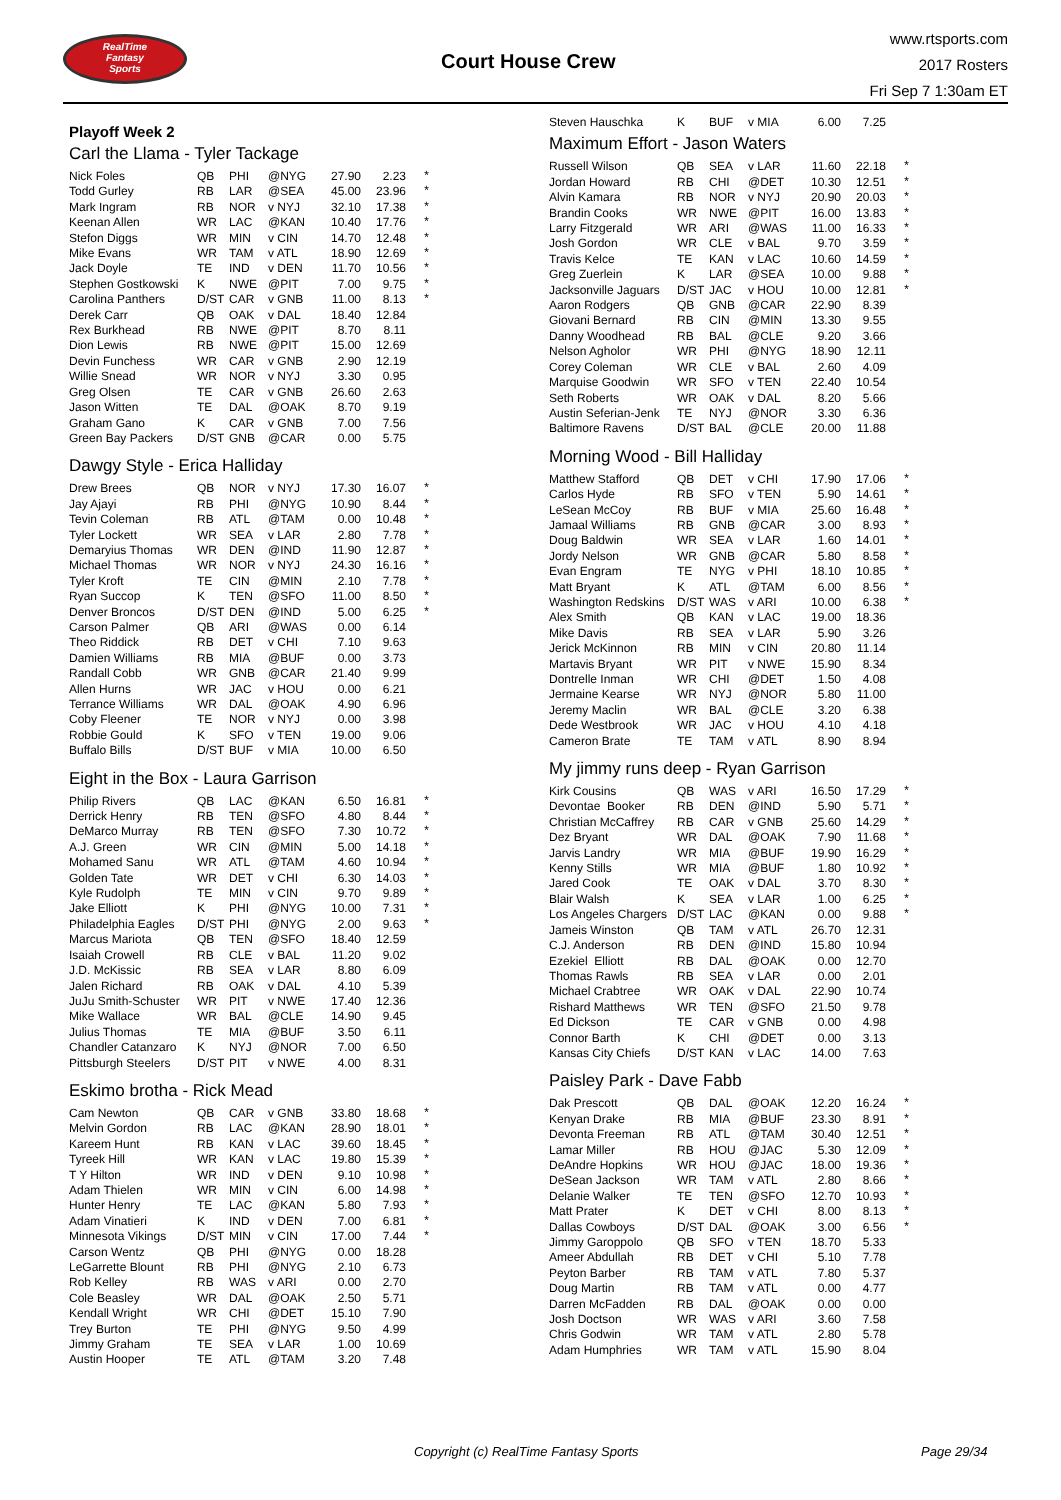RealTime
Fantasy
Sports
Court House Crew
www.rtsports.com
2017 Rosters
Fri Sep 7 1:30am ET
Playoff Week 2
Carl the Llama - Tyler Tackage
| Nick Foles | QB | PHI | @NYG | 27.90 | 2.23 | * |
| Todd Gurley | RB | LAR | @SEA | 45.00 | 23.96 | * |
| Mark Ingram | RB | NOR | v NYJ | 32.10 | 17.38 | * |
| Keenan Allen | WR | LAC | @KAN | 10.40 | 17.76 | * |
| Stefon Diggs | WR | MIN | v CIN | 14.70 | 12.48 | * |
| Mike Evans | WR | TAM | v ATL | 18.90 | 12.69 | * |
| Jack Doyle | TE | IND | v DEN | 11.70 | 10.56 | * |
| Stephen Gostkowski | K | NWE | @PIT | 7.00 | 9.75 | * |
| Carolina Panthers | D/ST | CAR | v GNB | 11.00 | 8.13 | * |
| Derek Carr | QB | OAK | v DAL | 18.40 | 12.84 | |
| Rex Burkhead | RB | NWE | @PIT | 8.70 | 8.11 | |
| Dion Lewis | RB | NWE | @PIT | 15.00 | 12.69 | |
| Devin Funchess | WR | CAR | v GNB | 2.90 | 12.19 | |
| Willie Snead | WR | NOR | v NYJ | 3.30 | 0.95 | |
| Greg Olsen | TE | CAR | v GNB | 26.60 | 2.63 | |
| Jason Witten | TE | DAL | @OAK | 8.70 | 9.19 | |
| Graham Gano | K | CAR | v GNB | 7.00 | 7.56 | |
| Green Bay Packers | D/ST | GNB | @CAR | 0.00 | 5.75 | |
Dawgy Style - Erica Halliday
| Drew Brees | QB | NOR | v NYJ | 17.30 | 16.07 | * |
| Jay Ajayi | RB | PHI | @NYG | 10.90 | 8.44 | * |
| Tevin Coleman | RB | ATL | @TAM | 0.00 | 10.48 | * |
| Tyler Lockett | WR | SEA | v LAR | 2.80 | 7.78 | * |
| Demaryius Thomas | WR | DEN | @IND | 11.90 | 12.87 | * |
| Michael Thomas | WR | NOR | v NYJ | 24.30 | 16.16 | * |
| Tyler Kroft | TE | CIN | @MIN | 2.10 | 7.78 | * |
| Ryan Succop | K | TEN | @SFO | 11.00 | 8.50 | * |
| Denver Broncos | D/ST | DEN | @IND | 5.00 | 6.25 | * |
| Carson Palmer | QB | ARI | @WAS | 0.00 | 6.14 | |
| Theo Riddick | RB | DET | v CHI | 7.10 | 9.63 | |
| Damien Williams | RB | MIA | @BUF | 0.00 | 3.73 | |
| Randall Cobb | WR | GNB | @CAR | 21.40 | 9.99 | |
| Allen Hurns | WR | JAC | v HOU | 0.00 | 6.21 | |
| Terrance Williams | WR | DAL | @OAK | 4.90 | 6.96 | |
| Coby Fleener | TE | NOR | v NYJ | 0.00 | 3.98 | |
| Robbie Gould | K | SFO | v TEN | 19.00 | 9.06 | |
| Buffalo Bills | D/ST | BUF | v MIA | 10.00 | 6.50 | |
Eight in the Box - Laura Garrison
| Philip Rivers | QB | LAC | @KAN | 6.50 | 16.81 | * |
| Derrick Henry | RB | TEN | @SFO | 4.80 | 8.44 | * |
| DeMarco Murray | RB | TEN | @SFO | 7.30 | 10.72 | * |
| A.J. Green | WR | CIN | @MIN | 5.00 | 14.18 | * |
| Mohamed Sanu | WR | ATL | @TAM | 4.60 | 10.94 | * |
| Golden Tate | WR | DET | v CHI | 6.30 | 14.03 | * |
| Kyle Rudolph | TE | MIN | v CIN | 9.70 | 9.89 | * |
| Jake Elliott | K | PHI | @NYG | 10.00 | 7.31 | * |
| Philadelphia Eagles | D/ST | PHI | @NYG | 2.00 | 9.63 | * |
| Marcus Mariota | QB | TEN | @SFO | 18.40 | 12.59 | |
| Isaiah Crowell | RB | CLE | v BAL | 11.20 | 9.02 | |
| J.D. McKissic | RB | SEA | v LAR | 8.80 | 6.09 | |
| Jalen Richard | RB | OAK | v DAL | 4.10 | 5.39 | |
| JuJu Smith-Schuster | WR | PIT | v NWE | 17.40 | 12.36 | |
| Mike Wallace | WR | BAL | @CLE | 14.90 | 9.45 | |
| Julius Thomas | TE | MIA | @BUF | 3.50 | 6.11 | |
| Chandler Catanzaro | K | NYJ | @NOR | 7.00 | 6.50 | |
| Pittsburgh Steelers | D/ST | PIT | v NWE | 4.00 | 8.31 | |
Eskimo brotha - Rick Mead
| Cam Newton | QB | CAR | v GNB | 33.80 | 18.68 | * |
| Melvin Gordon | RB | LAC | @KAN | 28.90 | 18.01 | * |
| Kareem Hunt | RB | KAN | v LAC | 39.60 | 18.45 | * |
| Tyreek Hill | WR | KAN | v LAC | 19.80 | 15.39 | * |
| T Y Hilton | WR | IND | v DEN | 9.10 | 10.98 | * |
| Adam Thielen | WR | MIN | v CIN | 6.00 | 14.98 | * |
| Hunter Henry | TE | LAC | @KAN | 5.80 | 7.93 | * |
| Adam Vinatieri | K | IND | v DEN | 7.00 | 6.81 | * |
| Minnesota Vikings | D/ST | MIN | v CIN | 17.00 | 7.44 | * |
| Carson Wentz | QB | PHI | @NYG | 0.00 | 18.28 | |
| LeGarrette Blount | RB | PHI | @NYG | 2.10 | 6.73 | |
| Rob Kelley | RB | WAS | v ARI | 0.00 | 2.70 | |
| Cole Beasley | WR | DAL | @OAK | 2.50 | 5.71 | |
| Kendall Wright | WR | CHI | @DET | 15.10 | 7.90 | |
| Trey Burton | TE | PHI | @NYG | 9.50 | 4.99 | |
| Jimmy Graham | TE | SEA | v LAR | 1.00 | 10.69 | |
| Austin Hooper | TE | ATL | @TAM | 3.20 | 7.48 | |
| Steven Hauschka | K | BUF | v MIA | 6.00 | 7.25 | |
Maximum Effort - Jason Waters
| Russell Wilson | QB | SEA | v LAR | 11.60 | 22.18 | * |
| Jordan Howard | RB | CHI | @DET | 10.30 | 12.51 | * |
| Alvin Kamara | RB | NOR | v NYJ | 20.90 | 20.03 | * |
| Brandin Cooks | WR | NWE | @PIT | 16.00 | 13.83 | * |
| Larry Fitzgerald | WR | ARI | @WAS | 11.00 | 16.33 | * |
| Josh Gordon | WR | CLE | v BAL | 9.70 | 3.59 | * |
| Travis Kelce | TE | KAN | v LAC | 10.60 | 14.59 | * |
| Greg Zuerlein | K | LAR | @SEA | 10.00 | 9.88 | * |
| Jacksonville Jaguars | D/ST | JAC | v HOU | 10.00 | 12.81 | * |
| Aaron Rodgers | QB | GNB | @CAR | 22.90 | 8.39 | |
| Giovani Bernard | RB | CIN | @MIN | 13.30 | 9.55 | |
| Danny Woodhead | RB | BAL | @CLE | 9.20 | 3.66 | |
| Nelson Agholor | WR | PHI | @NYG | 18.90 | 12.11 | |
| Corey Coleman | WR | CLE | v BAL | 2.60 | 4.09 | |
| Marquise Goodwin | WR | SFO | v TEN | 22.40 | 10.54 | |
| Seth Roberts | WR | OAK | v DAL | 8.20 | 5.66 | |
| Austin Seferian-Jenk | TE | NYJ | @NOR | 3.30 | 6.36 | |
| Baltimore Ravens | D/ST | BAL | @CLE | 20.00 | 11.88 | |
Morning Wood - Bill Halliday
| Matthew Stafford | QB | DET | v CHI | 17.90 | 17.06 | * |
| Carlos Hyde | RB | SFO | v TEN | 5.90 | 14.61 | * |
| LeSean McCoy | RB | BUF | v MIA | 25.60 | 16.48 | * |
| Jamaal Williams | RB | GNB | @CAR | 3.00 | 8.93 | * |
| Doug Baldwin | WR | SEA | v LAR | 1.60 | 14.01 | * |
| Jordy Nelson | WR | GNB | @CAR | 5.80 | 8.58 | * |
| Evan Engram | TE | NYG | v PHI | 18.10 | 10.85 | * |
| Matt Bryant | K | ATL | @TAM | 6.00 | 8.56 | * |
| Washington Redskins | D/ST | WAS | v ARI | 10.00 | 6.38 | * |
| Alex Smith | QB | KAN | v LAC | 19.00 | 18.36 | |
| Mike Davis | RB | SEA | v LAR | 5.90 | 3.26 | |
| Jerick McKinnon | RB | MIN | v CIN | 20.80 | 11.14 | |
| Martavis Bryant | WR | PIT | v NWE | 15.90 | 8.34 | |
| Dontrelle Inman | WR | CHI | @DET | 1.50 | 4.08 | |
| Jermaine Kearse | WR | NYJ | @NOR | 5.80 | 11.00 | |
| Jeremy Maclin | WR | BAL | @CLE | 3.20 | 6.38 | |
| Dede Westbrook | WR | JAC | v HOU | 4.10 | 4.18 | |
| Cameron Brate | TE | TAM | v ATL | 8.90 | 8.94 | |
My jimmy runs deep - Ryan Garrison
| Kirk Cousins | QB | WAS | v ARI | 16.50 | 17.29 | * |
| Devontae Booker | RB | DEN | @IND | 5.90 | 5.71 | * |
| Christian McCaffrey | RB | CAR | v GNB | 25.60 | 14.29 | * |
| Dez Bryant | WR | DAL | @OAK | 7.90 | 11.68 | * |
| Jarvis Landry | WR | MIA | @BUF | 19.90 | 16.29 | * |
| Kenny Stills | WR | MIA | @BUF | 1.80 | 10.92 | * |
| Jared Cook | TE | OAK | v DAL | 3.70 | 8.30 | * |
| Blair Walsh | K | SEA | v LAR | 1.00 | 6.25 | * |
| Los Angeles Chargers | D/ST | LAC | @KAN | 0.00 | 9.88 | * |
| Jameis Winston | QB | TAM | v ATL | 26.70 | 12.31 | |
| C.J. Anderson | RB | DEN | @IND | 15.80 | 10.94 | |
| Ezekiel Elliott | RB | DAL | @OAK | 0.00 | 12.70 | |
| Thomas Rawls | RB | SEA | v LAR | 0.00 | 2.01 | |
| Michael Crabtree | WR | OAK | v DAL | 22.90 | 10.74 | |
| Rishard Matthews | WR | TEN | @SFO | 21.50 | 9.78 | |
| Ed Dickson | TE | CAR | v GNB | 0.00 | 4.98 | |
| Connor Barth | K | CHI | @DET | 0.00 | 3.13 | |
| Kansas City Chiefs | D/ST | KAN | v LAC | 14.00 | 7.63 | |
Paisley Park - Dave Fabb
| Dak Prescott | QB | DAL | @OAK | 12.20 | 16.24 | * |
| Kenyan Drake | RB | MIA | @BUF | 23.30 | 8.91 | * |
| Devonta Freeman | RB | ATL | @TAM | 30.40 | 12.51 | * |
| Lamar Miller | RB | HOU | @JAC | 5.30 | 12.09 | * |
| DeAndre Hopkins | WR | HOU | @JAC | 18.00 | 19.36 | * |
| DeSean Jackson | WR | TAM | v ATL | 2.80 | 8.66 | * |
| Delanie Walker | TE | TEN | @SFO | 12.70 | 10.93 | * |
| Matt Prater | K | DET | v CHI | 8.00 | 8.13 | * |
| Dallas Cowboys | D/ST | DAL | @OAK | 3.00 | 6.56 | * |
| Jimmy Garoppolo | QB | SFO | v TEN | 18.70 | 5.33 | |
| Ameer Abdullah | RB | DET | v CHI | 5.10 | 7.78 | |
| Peyton Barber | RB | TAM | v ATL | 7.80 | 5.37 | |
| Doug Martin | RB | TAM | v ATL | 0.00 | 4.77 | |
| Darren McFadden | RB | DAL | @OAK | 0.00 | 0.00 | |
| Josh Doctson | WR | WAS | v ARI | 3.60 | 7.58 | |
| Chris Godwin | WR | TAM | v ATL | 2.80 | 5.78 | |
| Adam Humphries | WR | TAM | v ATL | 15.90 | 8.04 | |
Copyright (c) RealTime Fantasy Sports Page 29/34